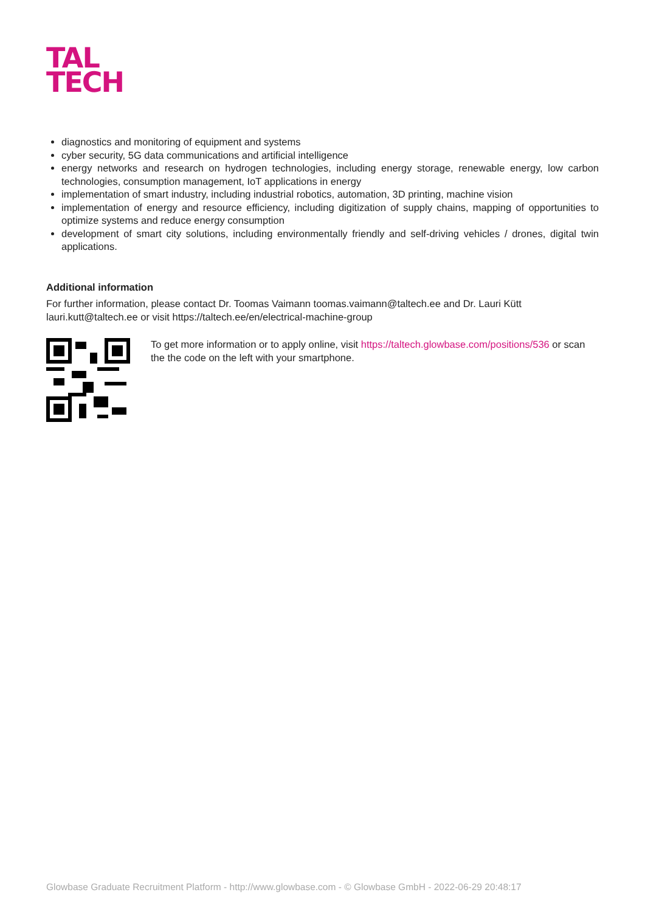TAL
TECH
diagnostics and monitoring of equipment and systems
cyber security, 5G data communications and artificial intelligence
energy networks and research on hydrogen technologies, including energy storage, renewable energy, low carbon technologies, consumption management, IoT applications in energy
implementation of smart industry, including industrial robotics, automation, 3D printing, machine vision
implementation of energy and resource efficiency, including digitization of supply chains, mapping of opportunities to optimize systems and reduce energy consumption
development of smart city solutions, including environmentally friendly and self-driving vehicles / drones, digital twin applications.
Additional information
For further information, please contact Dr. Toomas Vaimann toomas.vaimann@taltech.ee and Dr. Lauri Kütt lauri.kutt@taltech.ee or visit https://taltech.ee/en/electrical-machine-group
To get more information or to apply online, visit https://taltech.glowbase.com/positions/536 or scan the the code on the left with your smartphone.
Glowbase Graduate Recruitment Platform - http://www.glowbase.com - © Glowbase GmbH - 2022-06-29 20:48:17